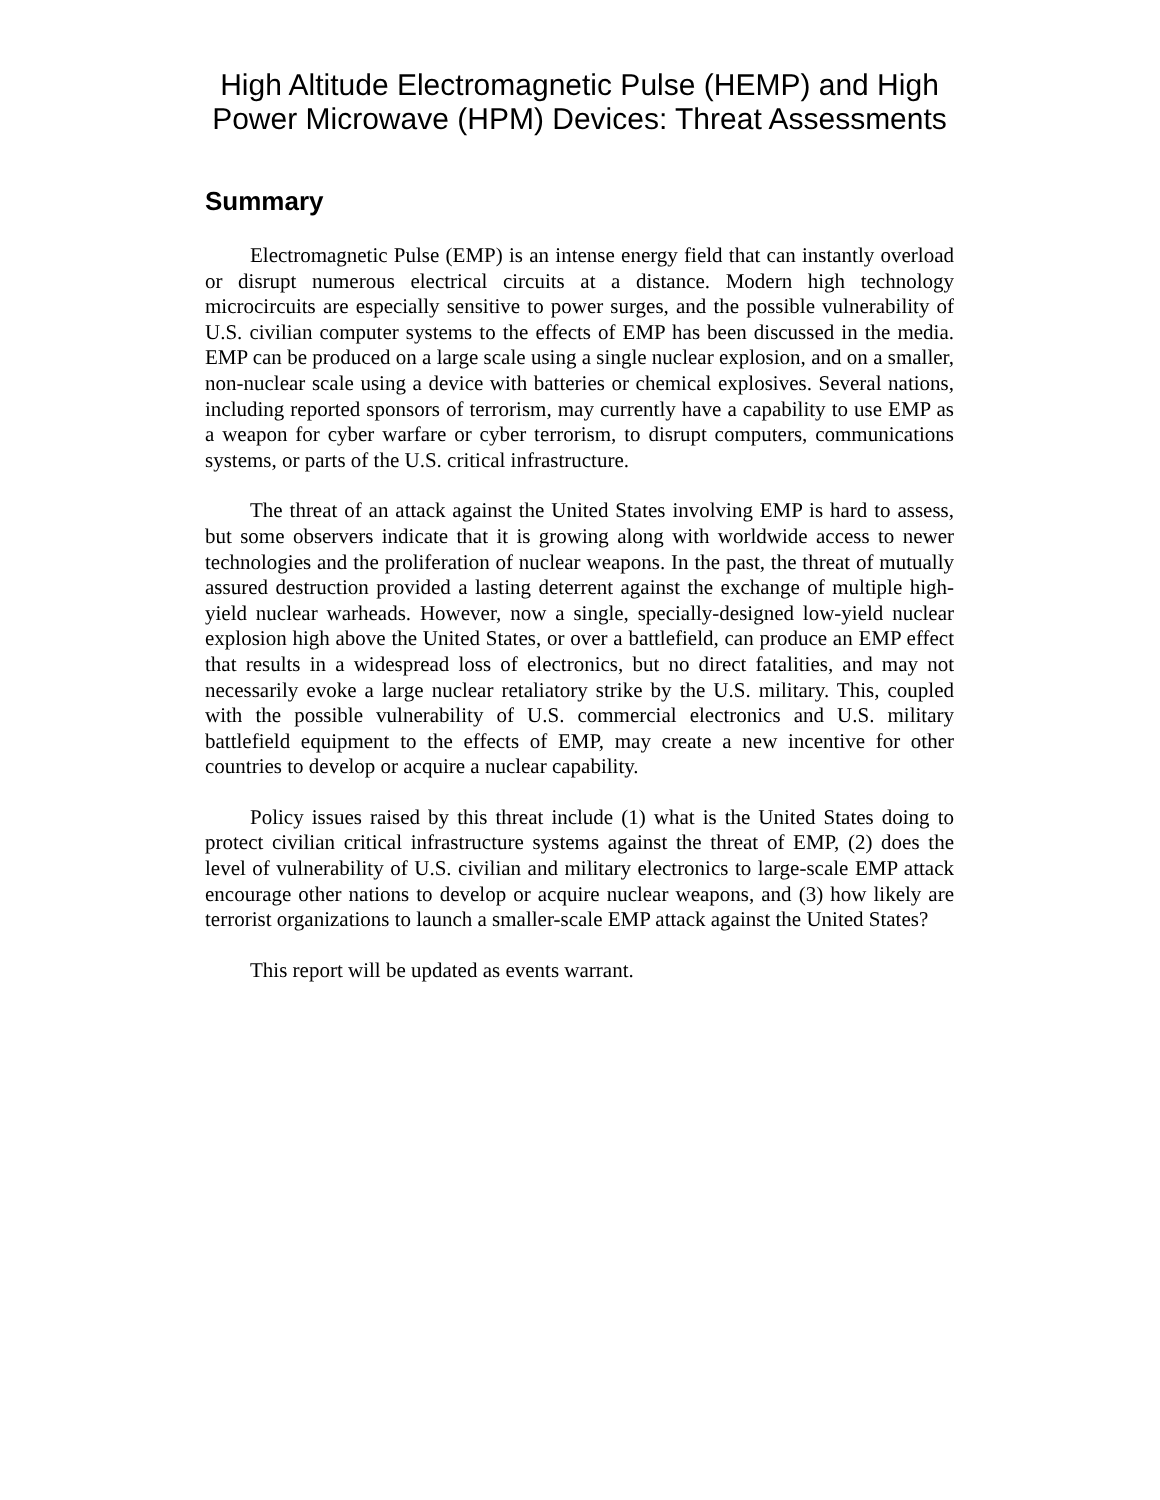High Altitude Electromagnetic Pulse (HEMP) and High Power Microwave (HPM) Devices: Threat Assessments
Summary
Electromagnetic Pulse (EMP) is an intense energy field that can instantly overload or disrupt numerous electrical circuits at a distance. Modern high technology microcircuits are especially sensitive to power surges, and the possible vulnerability of U.S. civilian computer systems to the effects of EMP has been discussed in the media. EMP can be produced on a large scale using a single nuclear explosion, and on a smaller, non-nuclear scale using a device with batteries or chemical explosives. Several nations, including reported sponsors of terrorism, may currently have a capability to use EMP as a weapon for cyber warfare or cyber terrorism, to disrupt computers, communications systems, or parts of the U.S. critical infrastructure.
The threat of an attack against the United States involving EMP is hard to assess, but some observers indicate that it is growing along with worldwide access to newer technologies and the proliferation of nuclear weapons. In the past, the threat of mutually assured destruction provided a lasting deterrent against the exchange of multiple high-yield nuclear warheads. However, now a single, specially-designed low-yield nuclear explosion high above the United States, or over a battlefield, can produce an EMP effect that results in a widespread loss of electronics, but no direct fatalities, and may not necessarily evoke a large nuclear retaliatory strike by the U.S. military. This, coupled with the possible vulnerability of U.S. commercial electronics and U.S. military battlefield equipment to the effects of EMP, may create a new incentive for other countries to develop or acquire a nuclear capability.
Policy issues raised by this threat include (1) what is the United States doing to protect civilian critical infrastructure systems against the threat of EMP, (2) does the level of vulnerability of U.S. civilian and military electronics to large-scale EMP attack encourage other nations to develop or acquire nuclear weapons, and (3) how likely are terrorist organizations to launch a smaller-scale EMP attack against the United States?
This report will be updated as events warrant.